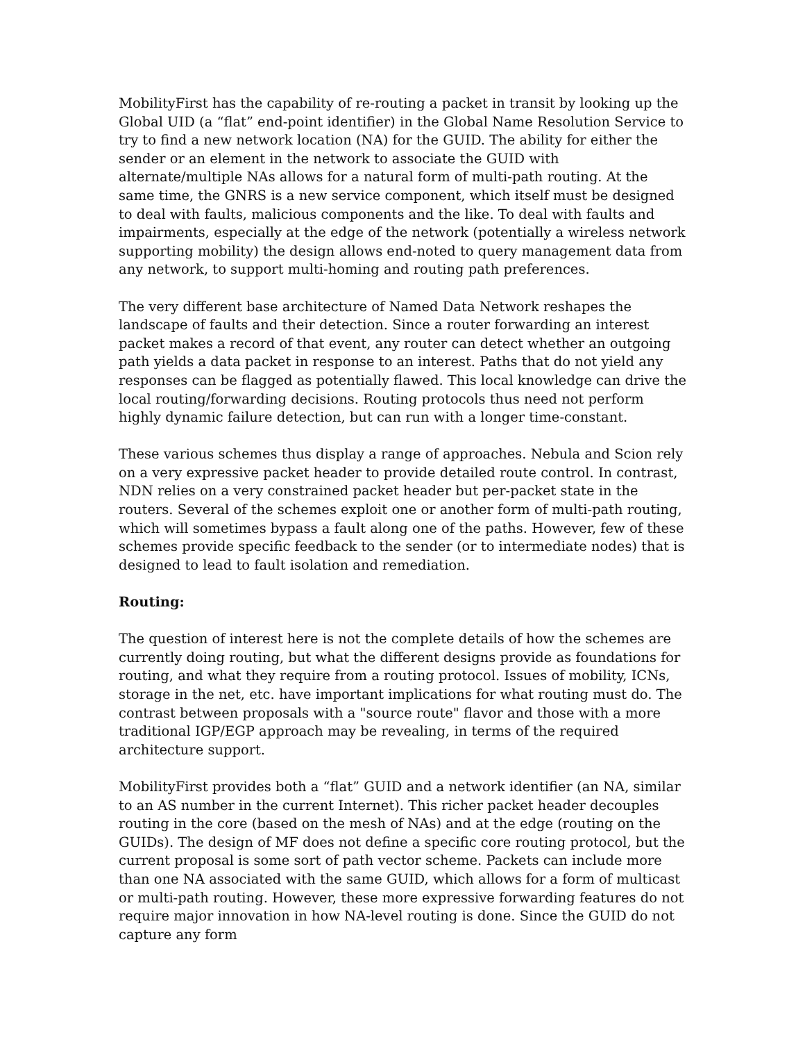MobilityFirst has the capability of re-routing a packet in transit by looking up the Global UID (a “flat” end-point identifier) in the Global Name Resolution Service to try to find a new network location (NA) for the GUID. The ability for either the sender or an element in the network to associate the GUID with alternate/multiple NAs allows for a natural form of multi-path routing. At the same time, the GNRS is a new service component, which itself must be designed to deal with faults, malicious components and the like. To deal with faults and impairments, especially at the edge of the network (potentially a wireless network supporting mobility) the design allows end-noted to query management data from any network, to support multi-homing and routing path preferences.
The very different base architecture of Named Data Network reshapes the landscape of faults and their detection. Since a router forwarding an interest packet makes a record of that event, any router can detect whether an outgoing path yields a data packet in response to an interest. Paths that do not yield any responses can be flagged as potentially flawed. This local knowledge can drive the local routing/forwarding decisions. Routing protocols thus need not perform highly dynamic failure detection, but can run with a longer time-constant.
These various schemes thus display a range of approaches. Nebula and Scion rely on a very expressive packet header to provide detailed route control. In contrast, NDN relies on a very constrained packet header but per-packet state in the routers. Several of the schemes exploit one or another form of multi-path routing, which will sometimes bypass a fault along one of the paths. However, few of these schemes provide specific feedback to the sender (or to intermediate nodes) that is designed to lead to fault isolation and remediation.
Routing:
The question of interest here is not the complete details of how the schemes are currently doing routing, but what the different designs provide as foundations for routing, and what they require from a routing protocol. Issues of mobility, ICNs, storage in the net, etc. have important implications for what routing must do. The contrast between proposals with a "source route" flavor and those with a more traditional IGP/EGP approach may be revealing, in terms of the required architecture support.
MobilityFirst provides both a “flat” GUID and a network identifier (an NA, similar to an AS number in the current Internet). This richer packet header decouples routing in the core (based on the mesh of NAs) and at the edge (routing on the GUIDs). The design of MF does not define a specific core routing protocol, but the current proposal is some sort of path vector scheme. Packets can include more than one NA associated with the same GUID, which allows for a form of multicast or multi-path routing. However, these more expressive forwarding features do not require major innovation in how NA-level routing is done. Since the GUID do not capture any form